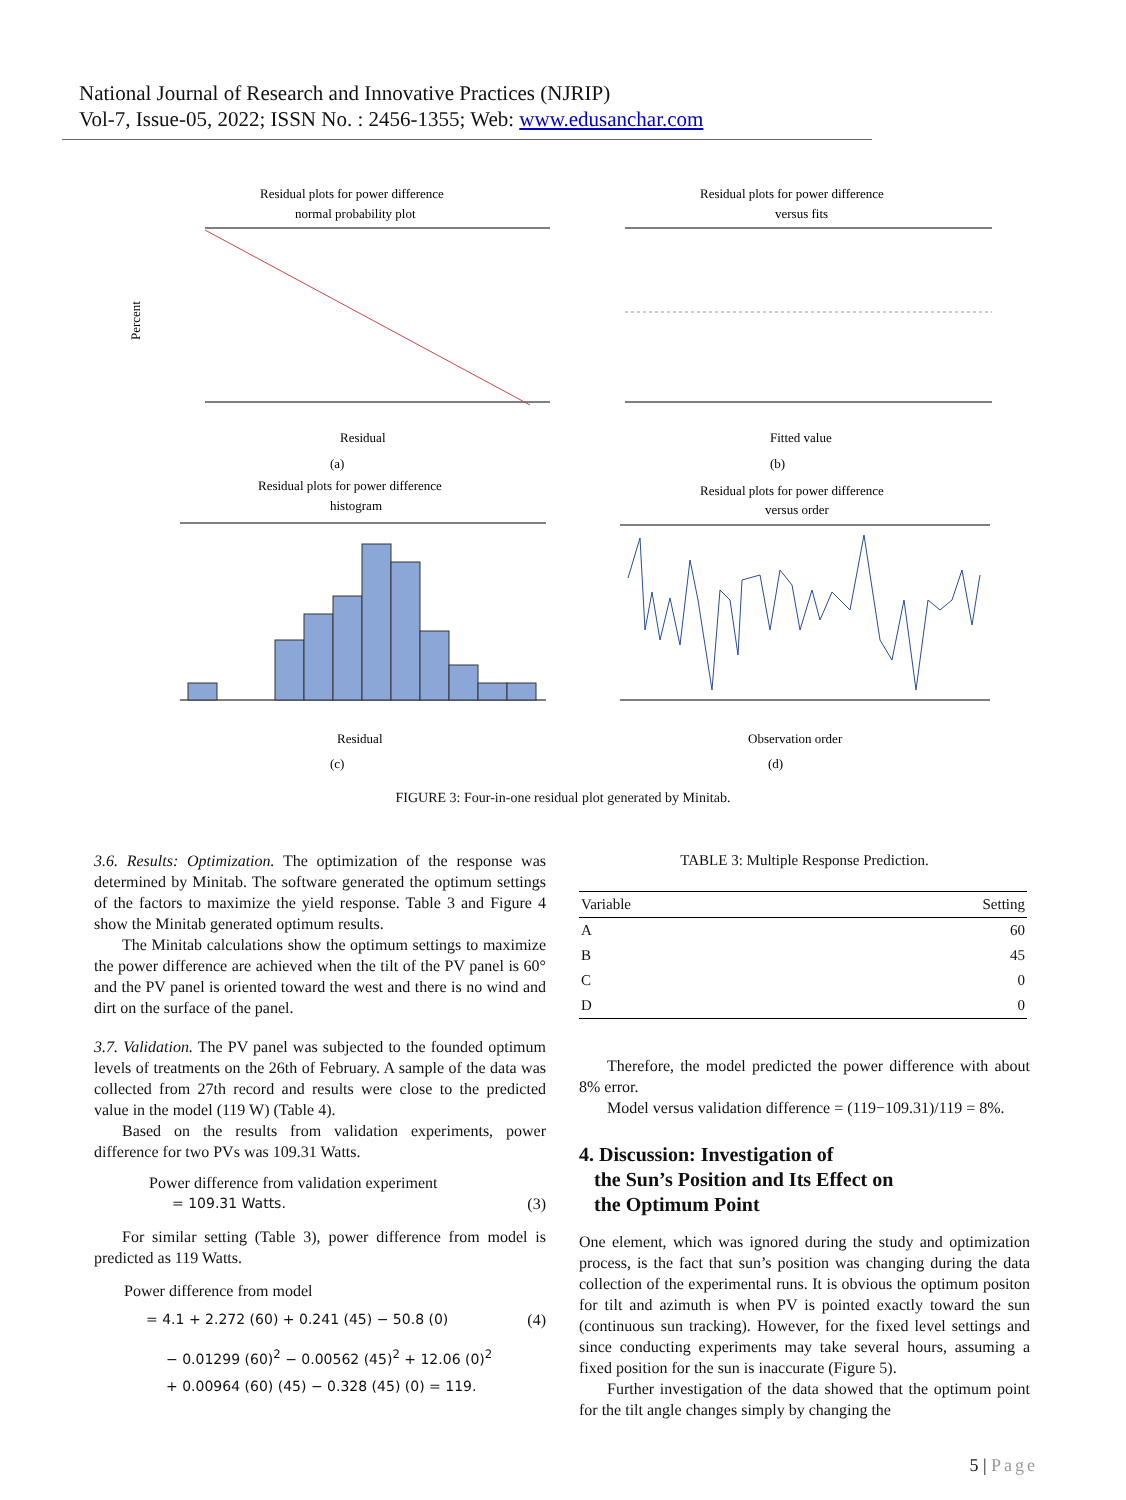National Journal of Research and Innovative Practices (NJRIP)
Vol-7, Issue-05, 2022; ISSN No. : 2456-1355; Web: www.edusanchar.com
Residual plots for power difference
normal probability plot
Residual
(a)
Percent
Residual plots for power difference
versus fits
Fitted value
(b)
Residual plots for power difference
histogram
Residual
(c)
Residual plots for power difference
versus order
Observation order
(d)
FIGURE 3: Four-in-one residual plot generated by Minitab.
3.6. Results: Optimization. The optimization of the response was determined by Minitab. The software generated the optimum settings of the factors to maximize the yield response. Table 3 and Figure 4 show the Minitab generated optimum results.
The Minitab calculations show the optimum settings to maximize the power difference are achieved when the tilt of the PV panel is 60° and the PV panel is oriented toward the west and there is no wind and dirt on the surface of the panel.
3.7. Validation. The PV panel was subjected to the founded optimum levels of treatments on the 26th of February. A sample of the data was collected from 27th record and results were close to the predicted value in the model (119 W) (Table 4).
Based on the results from validation experiments, power difference for two PVs was 109.31 Watts.
Power difference from validation experiment
= 109.31 Watts. (3)
For similar setting (Table 3), power difference from model is predicted as 119 Watts.
Power difference from model
= 4.1 + 2.272 (60) + 0.241 (45) − 50.8 (0) (4)
− 0.01299 (60)<sup>2</sup> − 0.00562 (45)<sup>2</sup> + 12.06 (0)<sup>2</sup>
+ 0.00964 (60) (45) − 0.328 (45) (0) = 119.
TABLE 3: Multiple Response Prediction.
| Variable | Setting |
| --- | --- |
| A | 60 |
| B | 45 |
| C | 0 |
| D | 0 |
Therefore, the model predicted the power difference with about 8% error.
Model versus validation difference = (119−109.31)/119 = 8%.
4. Discussion: Investigation of
the Sun’s Position and Its Effect on
the Optimum Point
One element, which was ignored during the study and optimization process, is the fact that sun’s position was changing during the data collection of the experimental runs. It is obvious the optimum positon for tilt and azimuth is when PV is pointed exactly toward the sun (continuous sun tracking). However, for the fixed level settings and since conducting experiments may take several hours, assuming a fixed position for the sun is inaccurate (Figure 5).
Further investigation of the data showed that the optimum point for the tilt angle changes simply by changing the
5 | Page